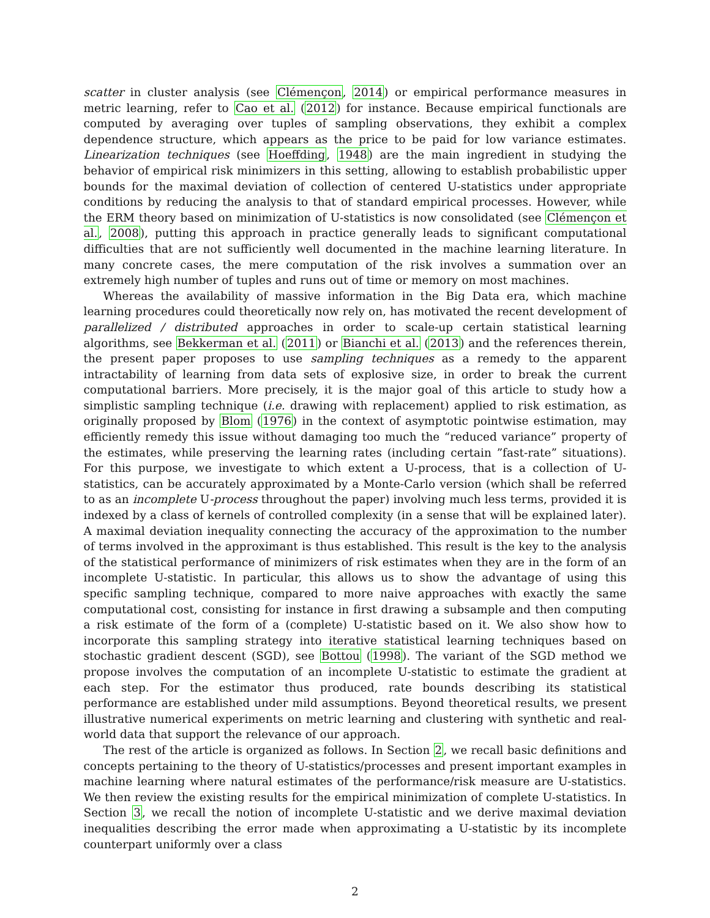scatter in cluster analysis (see Clémençon, 2014) or empirical performance measures in metric learning, refer to Cao et al. (2012) for instance. Because empirical functionals are computed by averaging over tuples of sampling observations, they exhibit a complex dependence structure, which appears as the price to be paid for low variance estimates. Linearization techniques (see Hoeffding, 1948) are the main ingredient in studying the behavior of empirical risk minimizers in this setting, allowing to establish probabilistic upper bounds for the maximal deviation of collection of centered U-statistics under appropriate conditions by reducing the analysis to that of standard empirical processes. However, while the ERM theory based on minimization of U-statistics is now consolidated (see Clémençon et al., 2008), putting this approach in practice generally leads to significant computational difficulties that are not sufficiently well documented in the machine learning literature. In many concrete cases, the mere computation of the risk involves a summation over an extremely high number of tuples and runs out of time or memory on most machines.
Whereas the availability of massive information in the Big Data era, which machine learning procedures could theoretically now rely on, has motivated the recent development of parallelized / distributed approaches in order to scale-up certain statistical learning algorithms, see Bekkerman et al. (2011) or Bianchi et al. (2013) and the references therein, the present paper proposes to use sampling techniques as a remedy to the apparent intractability of learning from data sets of explosive size, in order to break the current computational barriers. More precisely, it is the major goal of this article to study how a simplistic sampling technique (i.e. drawing with replacement) applied to risk estimation, as originally proposed by Blom (1976) in the context of asymptotic pointwise estimation, may efficiently remedy this issue without damaging too much the “reduced variance” property of the estimates, while preserving the learning rates (including certain ”fast-rate” situations). For this purpose, we investigate to which extent a U-process, that is a collection of U-statistics, can be accurately approximated by a Monte-Carlo version (which shall be referred to as an incomplete U-process throughout the paper) involving much less terms, provided it is indexed by a class of kernels of controlled complexity (in a sense that will be explained later). A maximal deviation inequality connecting the accuracy of the approximation to the number of terms involved in the approximant is thus established. This result is the key to the analysis of the statistical performance of minimizers of risk estimates when they are in the form of an incomplete U-statistic. In particular, this allows us to show the advantage of using this specific sampling technique, compared to more naive approaches with exactly the same computational cost, consisting for instance in first drawing a subsample and then computing a risk estimate of the form of a (complete) U-statistic based on it. We also show how to incorporate this sampling strategy into iterative statistical learning techniques based on stochastic gradient descent (SGD), see Bottou (1998). The variant of the SGD method we propose involves the computation of an incomplete U-statistic to estimate the gradient at each step. For the estimator thus produced, rate bounds describing its statistical performance are established under mild assumptions. Beyond theoretical results, we present illustrative numerical experiments on metric learning and clustering with synthetic and real-world data that support the relevance of our approach.
The rest of the article is organized as follows. In Section 2, we recall basic definitions and concepts pertaining to the theory of U-statistics/processes and present important examples in machine learning where natural estimates of the performance/risk measure are U-statistics. We then review the existing results for the empirical minimization of complete U-statistics. In Section 3, we recall the notion of incomplete U-statistic and we derive maximal deviation inequalities describing the error made when approximating a U-statistic by its incomplete counterpart uniformly over a class
2